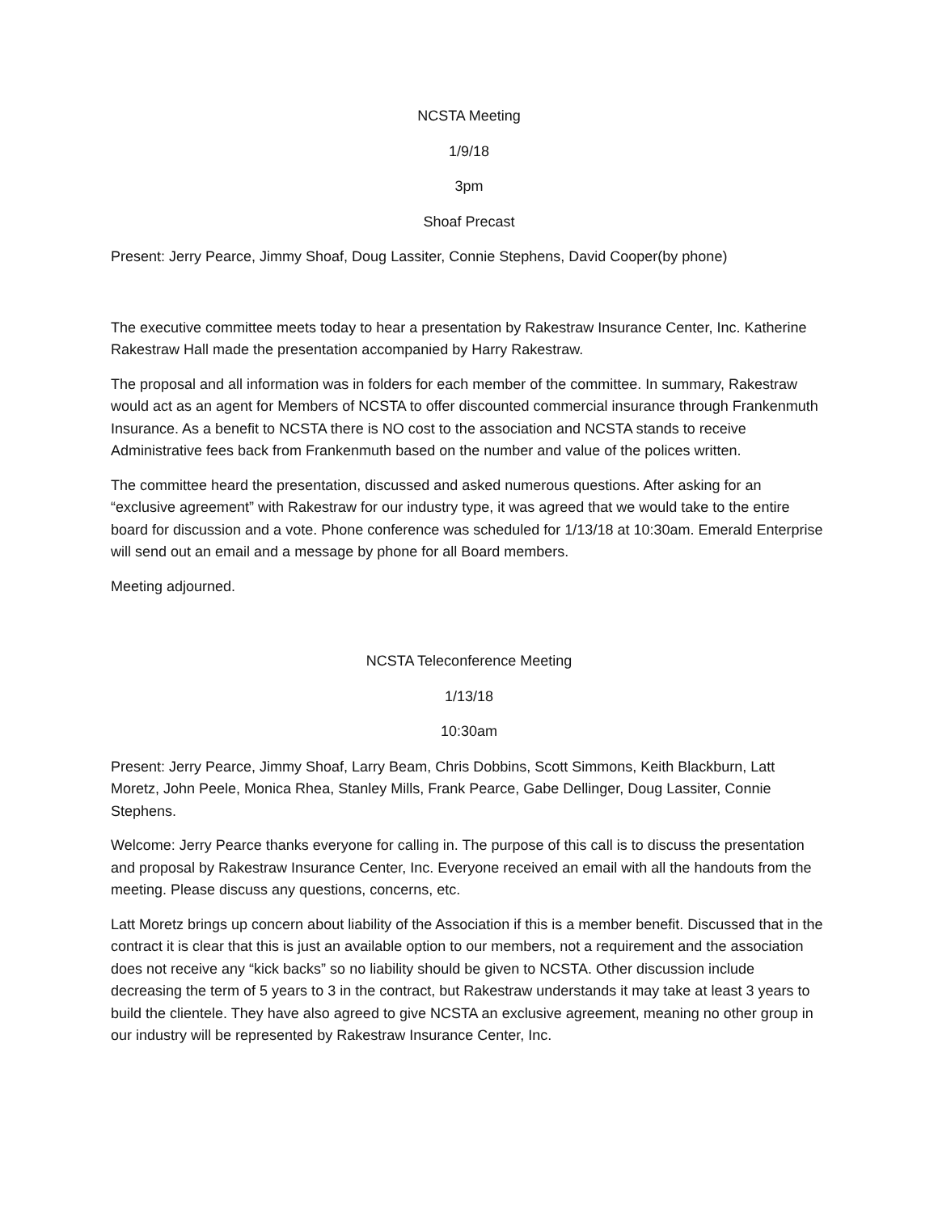NCSTA Meeting
1/9/18
3pm
Shoaf Precast
Present: Jerry Pearce, Jimmy Shoaf, Doug Lassiter, Connie Stephens, David Cooper(by phone)
The executive committee meets today to hear a presentation by Rakestraw Insurance Center, Inc. Katherine Rakestraw Hall made the presentation accompanied by Harry Rakestraw.
The proposal and all information was in folders for each member of the committee. In summary, Rakestraw would act as an agent for Members of NCSTA to offer discounted commercial insurance through Frankenmuth Insurance. As a benefit to NCSTA there is NO cost to the association and NCSTA stands to receive Administrative fees back from Frankenmuth based on the number and value of the polices written.
The committee heard the presentation, discussed and asked numerous questions. After asking for an “exclusive agreement” with Rakestraw for our industry type, it was agreed that we would take to the entire board for discussion and a vote. Phone conference was scheduled for 1/13/18 at 10:30am. Emerald Enterprise will send out an email and a message by phone for all Board members.
Meeting adjourned.
NCSTA Teleconference Meeting
1/13/18
10:30am
Present: Jerry Pearce, Jimmy Shoaf, Larry Beam, Chris Dobbins, Scott Simmons, Keith Blackburn, Latt Moretz, John Peele, Monica Rhea, Stanley Mills, Frank Pearce, Gabe Dellinger, Doug Lassiter, Connie Stephens.
Welcome: Jerry Pearce thanks everyone for calling in. The purpose of this call is to discuss the presentation and proposal by Rakestraw Insurance Center, Inc. Everyone received an email with all the handouts from the meeting. Please discuss any questions, concerns, etc.
Latt Moretz brings up concern about liability of the Association if this is a member benefit. Discussed that in the contract it is clear that this is just an available option to our members, not a requirement and the association does not receive any “kick backs” so no liability should be given to NCSTA. Other discussion include decreasing the term of 5 years to 3 in the contract, but Rakestraw understands it may take at least 3 years to build the clientele. They have also agreed to give NCSTA an exclusive agreement, meaning no other group in our industry will be represented by Rakestraw Insurance Center, Inc.